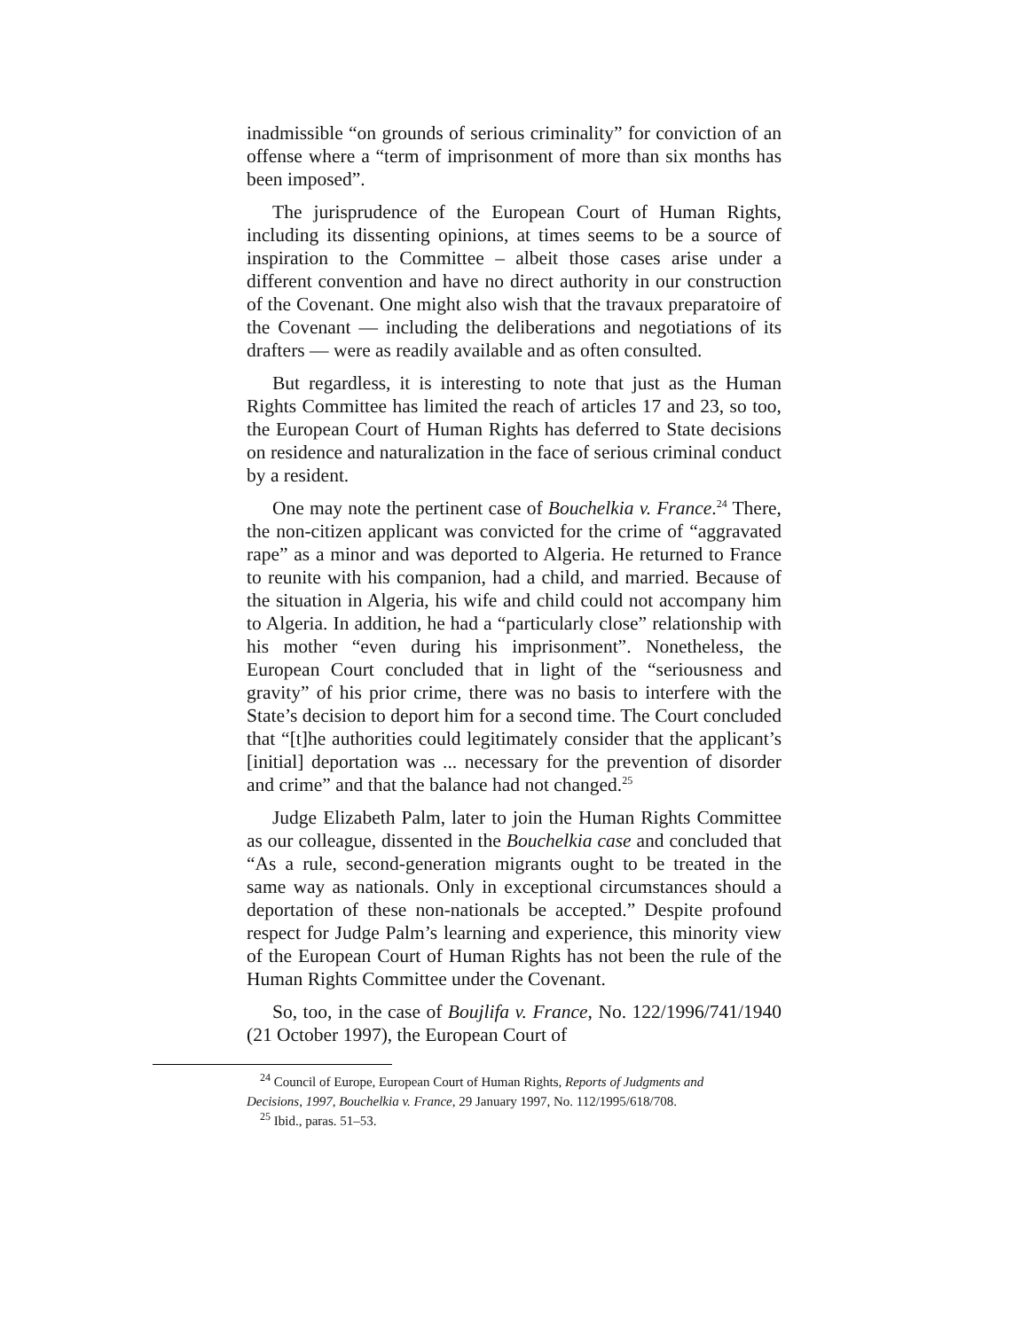inadmissible “on grounds of serious criminality” for conviction of an offense where a “term of imprisonment of more than six months has been imposed”.
The jurisprudence of the European Court of Human Rights, including its dissenting opinions, at times seems to be a source of inspiration to the Committee – albeit those cases arise under a different convention and have no direct authority in our construction of the Covenant. One might also wish that the travaux preparatoire of the Covenant — including the deliberations and negotiations of its drafters — were as readily available and as often consulted.
But regardless, it is interesting to note that just as the Human Rights Committee has limited the reach of articles 17 and 23, so too, the European Court of Human Rights has deferred to State decisions on residence and naturalization in the face of serious criminal conduct by a resident.
One may note the pertinent case of Bouchelkia v. France.<sup>24</sup> There, the non-citizen applicant was convicted for the crime of “aggravated rape” as a minor and was deported to Algeria. He returned to France to reunite with his companion, had a child, and married. Because of the situation in Algeria, his wife and child could not accompany him to Algeria. In addition, he had a “particularly close” relationship with his mother “even during his imprisonment”. Nonetheless, the European Court concluded that in light of the “seriousness and gravity” of his prior crime, there was no basis to interfere with the State’s decision to deport him for a second time. The Court concluded that “[t]he authorities could legitimately consider that the applicant’s [initial] deportation was ... necessary for the prevention of disorder and crime” and that the balance had not changed.<sup>25</sup>
Judge Elizabeth Palm, later to join the Human Rights Committee as our colleague, dissented in the Bouchelkia case and concluded that “As a rule, second-generation migrants ought to be treated in the same way as nationals. Only in exceptional circumstances should a deportation of these non-nationals be accepted.” Despite profound respect for Judge Palm’s learning and experience, this minority view of the European Court of Human Rights has not been the rule of the Human Rights Committee under the Covenant.
So, too, in the case of Boujlifa v. France, No. 122/1996/741/1940 (21 October 1997), the European Court of
<sup>24</sup> Council of Europe, European Court of Human Rights, Reports of Judgments and Decisions, 1997, Bouchelkia v. France, 29 January 1997, No. 112/1995/618/708.
<sup>25</sup> Ibid., paras. 51–53.